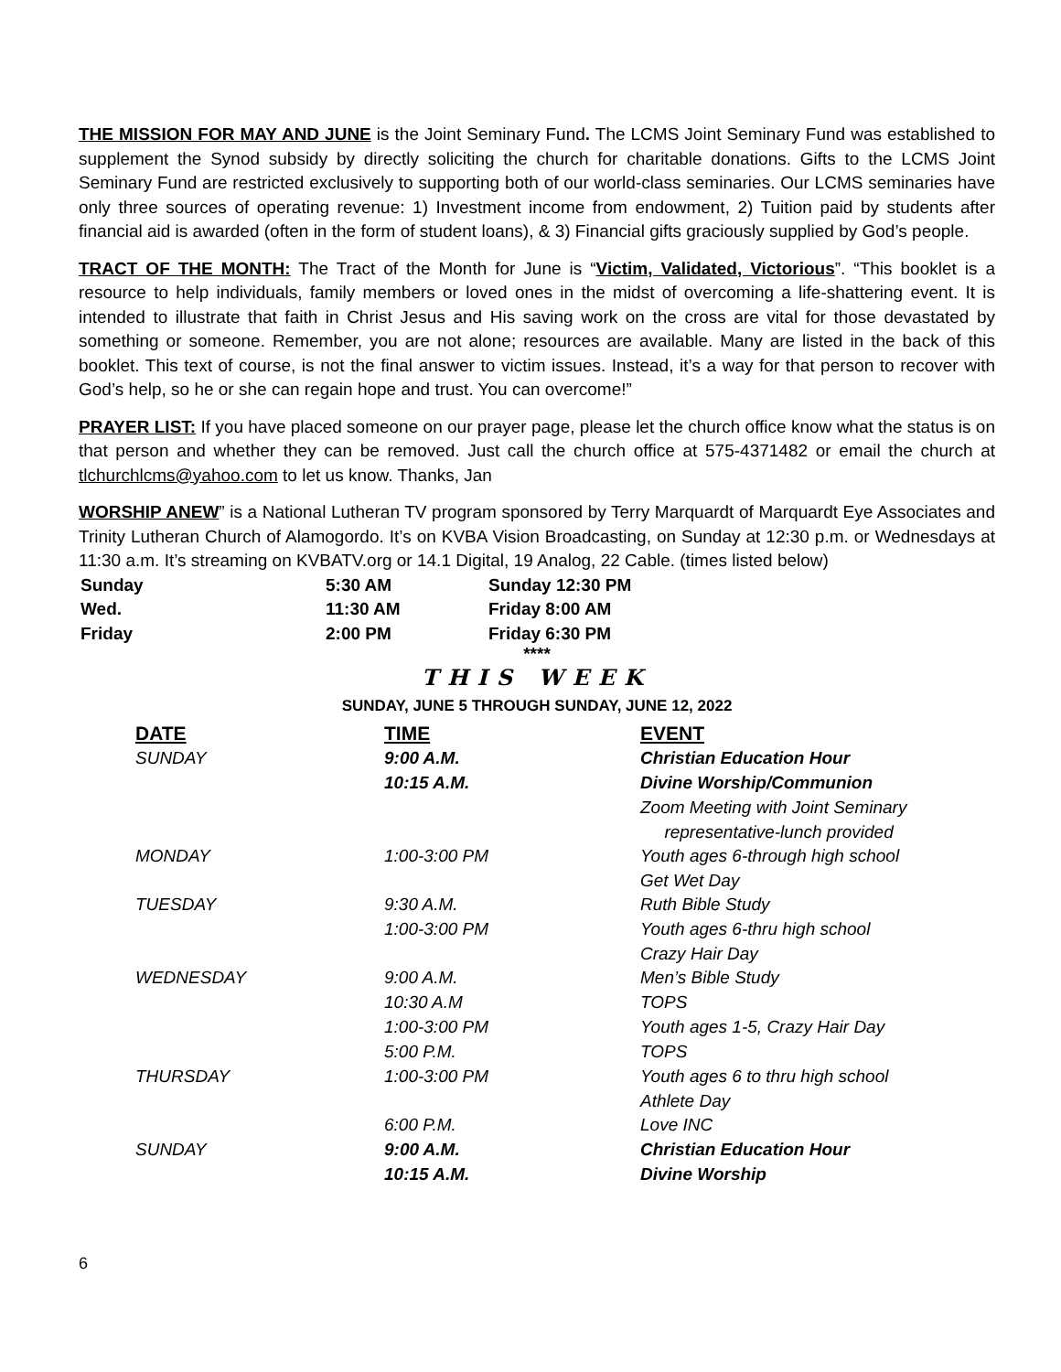THE MISSION FOR MAY AND JUNE is the Joint Seminary Fund. The LCMS Joint Seminary Fund was established to supplement the Synod subsidy by directly soliciting the church for charitable donations. Gifts to the LCMS Joint Seminary Fund are restricted exclusively to supporting both of our world-class seminaries. Our LCMS seminaries have only three sources of operating revenue: 1) Investment income from endowment, 2) Tuition paid by students after financial aid is awarded (often in the form of student loans), & 3) Financial gifts graciously supplied by God’s people.
TRACT OF THE MONTH: The Tract of the Month for June is “Victim, Validated, Victorious”. “This booklet is a resource to help individuals, family members or loved ones in the midst of overcoming a life-shattering event. It is intended to illustrate that faith in Christ Jesus and His saving work on the cross are vital for those devastated by something or someone. Remember, you are not alone; resources are available. Many are listed in the back of this booklet. This text of course, is not the final answer to victim issues. Instead, it’s a way for that person to recover with God’s help, so he or she can regain hope and trust. You can overcome!”
PRAYER LIST: If you have placed someone on our prayer page, please let the church office know what the status is on that person and whether they can be removed. Just call the church office at 575-4371482 or email the church at tlchurchlcms@yahoo.com to let us know. Thanks, Jan
WORSHIP ANEW” is a National Lutheran TV program sponsored by Terry Marquardt of Marquardt Eye Associates and Trinity Lutheran Church of Alamogordo. It’s on KVBA Vision Broadcasting, on Sunday at 12:30 p.m. or Wednesdays at 11:30 a.m. It’s streaming on KVBATV.org or 14.1 Digital, 19 Analog, 22 Cable. (times listed below)
| Sunday | 5:30 AM | Sunday 12:30 PM |
| Wed. | 11:30 AM | Friday 8:00 AM |
| Friday | 2:00 PM | Friday 6:30 PM |
****
THIS WEEK
SUNDAY, JUNE 5 THROUGH SUNDAY, JUNE 12, 2022
| DATE | TIME | EVENT |
| --- | --- | --- |
| SUNDAY | 9:00 A.M. | Christian Education Hour |
| | 10:15 A.M. | Divine Worship/Communion |
| | | Zoom Meeting with Joint Seminary representative-lunch provided |
| MONDAY | 1:00-3:00 PM | Youth ages 6-through high school Get Wet Day |
| TUESDAY | 9:30 A.M. | Ruth Bible Study |
| | 1:00-3:00 PM | Youth ages 6-thru high school Crazy Hair Day |
| WEDNESDAY | 9:00 A.M. | Men’s Bible Study |
| | 10:30 A.M | TOPS |
| | 1:00-3:00 PM | Youth ages 1-5, Crazy Hair Day |
| | 5:00 P.M. | TOPS |
| THURSDAY | 1:00-3:00 PM | Youth ages 6 to thru high school Athlete Day |
| | 6:00 P.M. | Love INC |
| SUNDAY | 9:00 A.M. | Christian Education Hour |
| | 10:15 A.M. | Divine Worship |
6